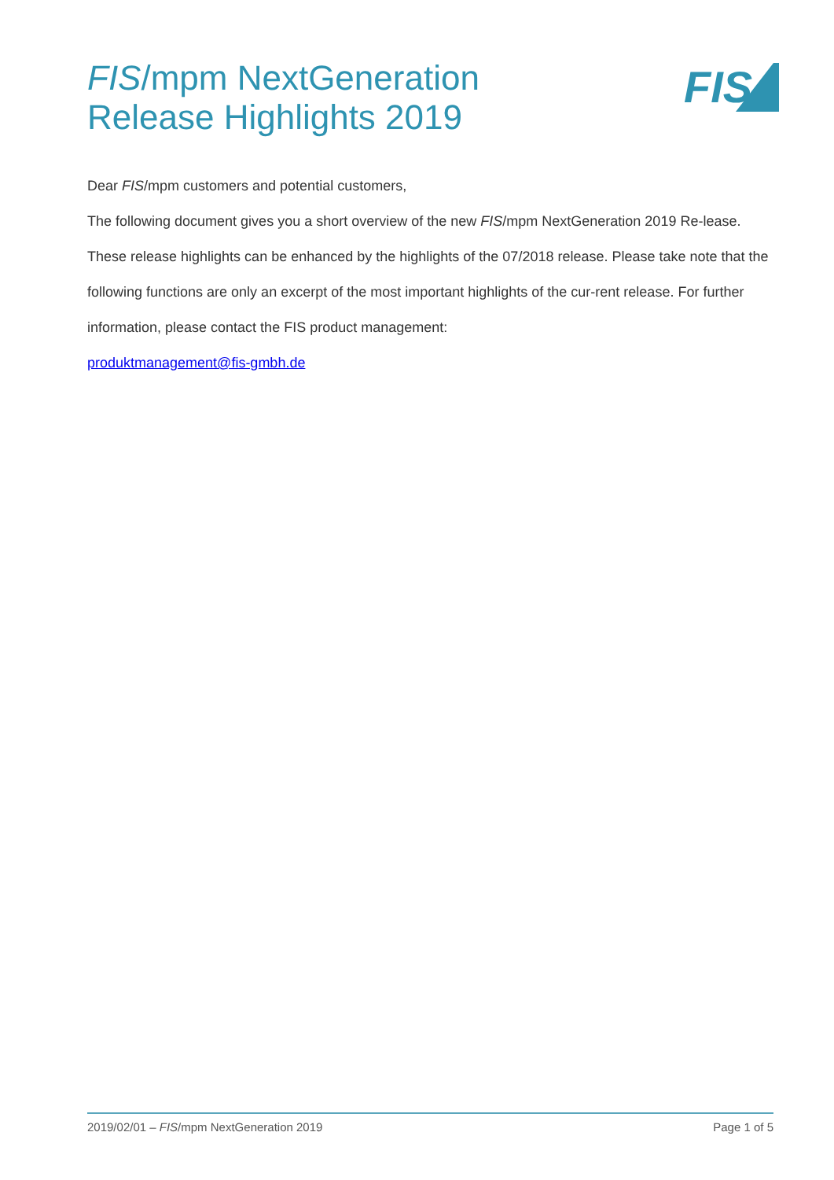FIS/mpm NextGeneration
Release Highlights 2019
FIS
Dear FIS/mpm customers and potential customers,
The following document gives you a short overview of the new FIS/mpm NextGeneration 2019 Re-lease. These release highlights can be enhanced by the highlights of the 07/2018 release. Please take note that the following functions are only an excerpt of the most important highlights of the cur-rent release. For further information, please contact the FIS product management:
produktmanagement@fis-gmbh.de
2019/02/01 – FIS/mpm NextGeneration 2019 Page 1 of 5